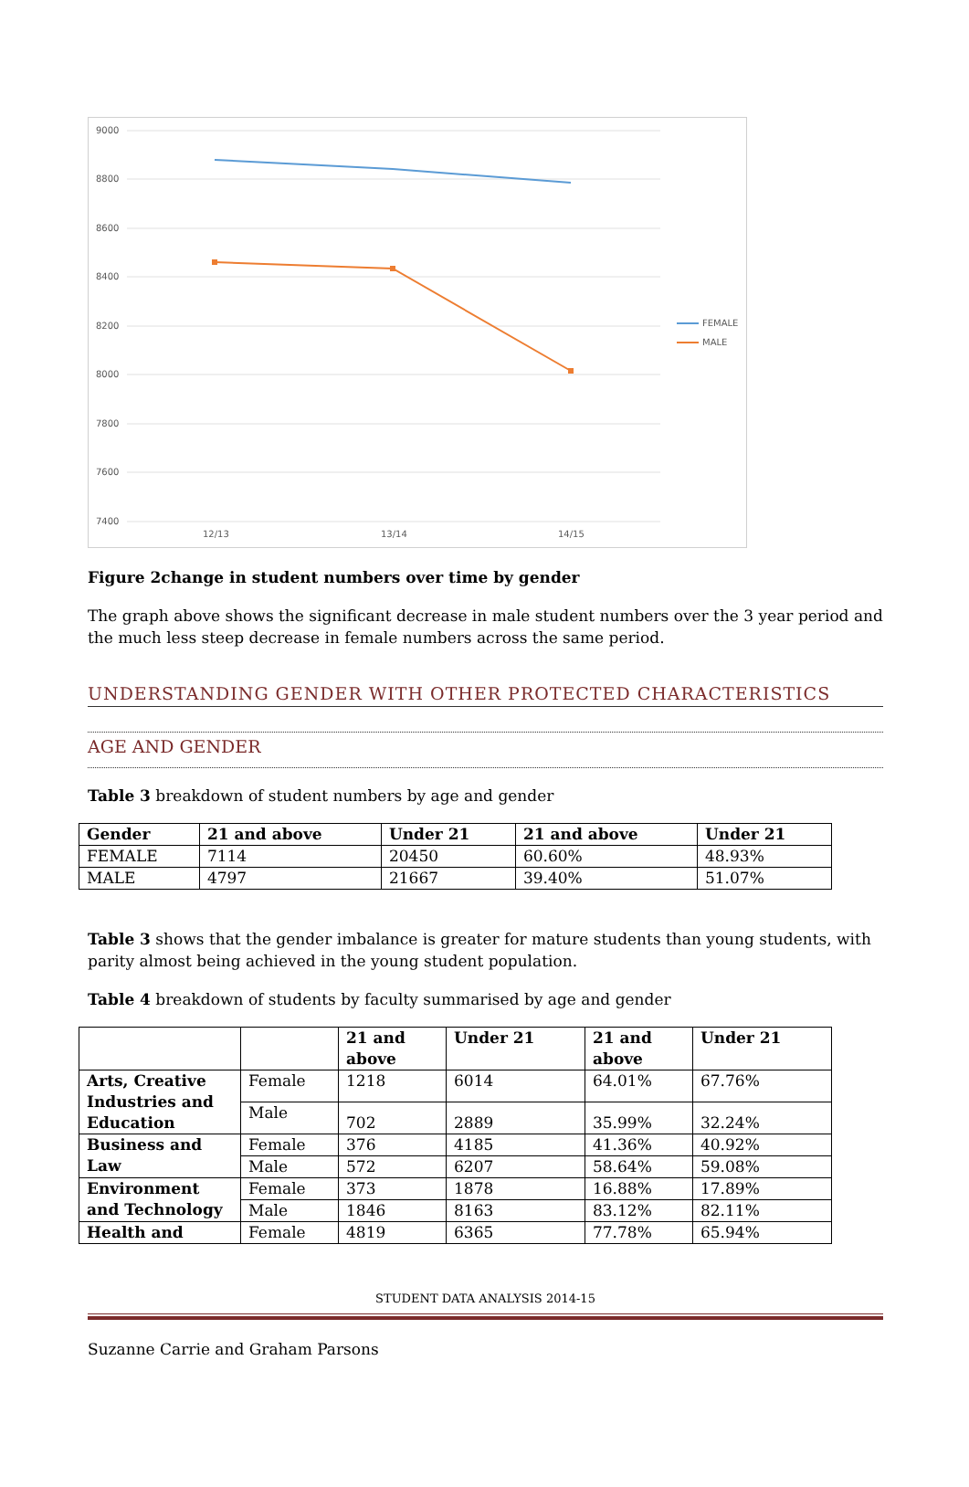9000
8800
8600
8400
8200
8000
7800
7600
7400
12/13
13/14
14/15
FEMALE
MALE
Figure 2change in student numbers over time by gender
The graph above shows the significant decrease in male student numbers over the 3 year period and the much less steep decrease in female numbers across the same period.
UNDERSTANDING GENDER WITH OTHER PROTECTED CHARACTERISTICS
AGE AND GENDER
Table 3 breakdown of student numbers by age and gender
| Gender | 21 and above | Under 21 | 21 and above | Under 21 |
| --- | --- | --- | --- | --- |
| FEMALE | 7114 | 20450 | 60.60% | 48.93% |
| MALE | 4797 | 21667 | 39.40% | 51.07% |
Table 3 shows that the gender imbalance is greater for mature students than young students, with parity almost being achieved in the young student population.
Table 4 breakdown of students by faculty summarised by age and gender
| | | 21 and above | Under 21 | 21 and above | Under 21 |
| --- | --- | --- | --- | --- | --- |
| Arts, Creative Industries and Education | Female | 1218 | 6014 | 64.01% | 67.76% |
| | Male | 702 | 2889 | 35.99% | 32.24% |
| Business and Law | Female | 376 | 4185 | 41.36% | 40.92% |
| | Male | 572 | 6207 | 58.64% | 59.08% |
| Environment and Technology | Female | 373 | 1878 | 16.88% | 17.89% |
| | Male | 1846 | 8163 | 83.12% | 82.11% |
| Health and | Female | 4819 | 6365 | 77.78% | 65.94% |
STUDENT DATA ANALYSIS 2014-15
Suzanne Carrie and Graham Parsons